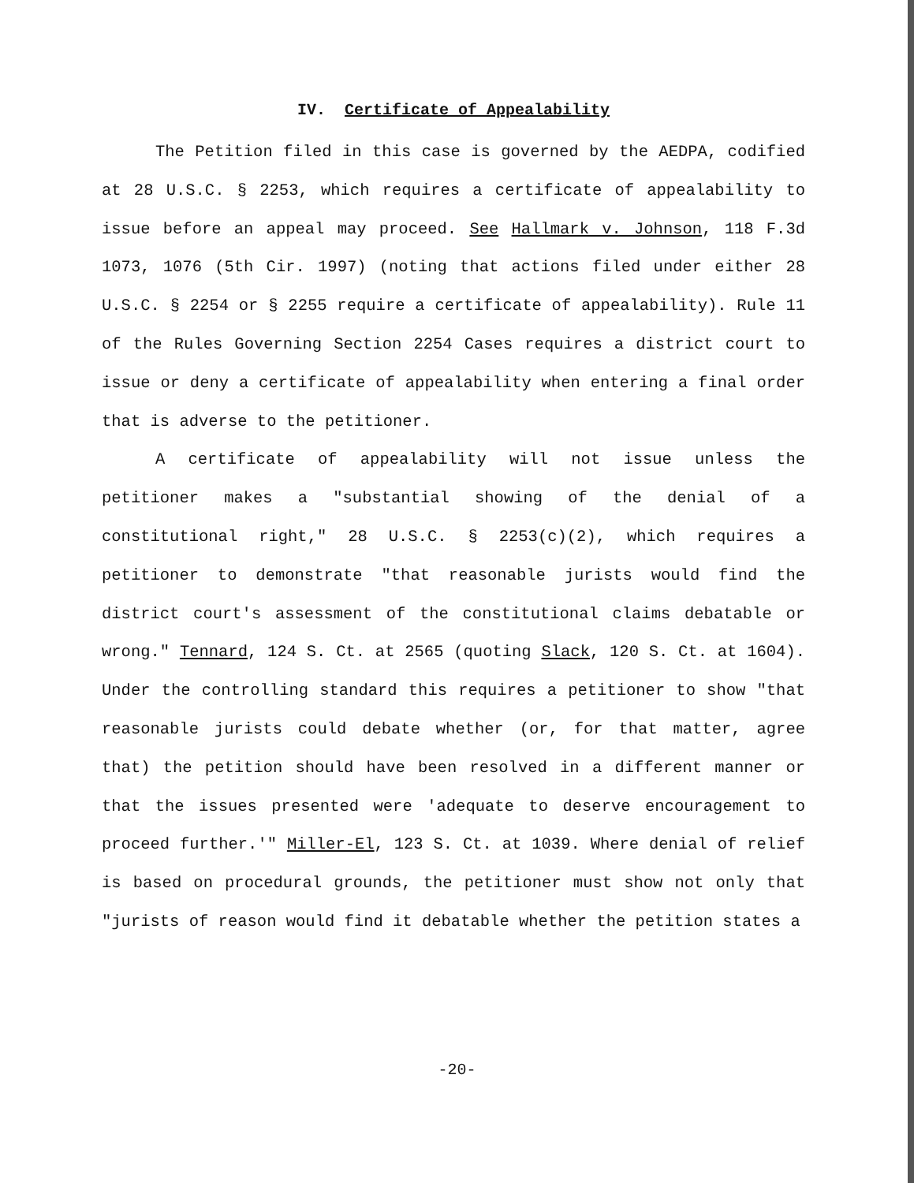IV. Certificate of Appealability
The Petition filed in this case is governed by the AEDPA, codified at 28 U.S.C. § 2253, which requires a certificate of appealability to issue before an appeal may proceed. See Hallmark v. Johnson, 118 F.3d 1073, 1076 (5th Cir. 1997) (noting that actions filed under either 28 U.S.C. § 2254 or § 2255 require a certificate of appealability). Rule 11 of the Rules Governing Section 2254 Cases requires a district court to issue or deny a certificate of appealability when entering a final order that is adverse to the petitioner.
A certificate of appealability will not issue unless the petitioner makes a "substantial showing of the denial of a constitutional right," 28 U.S.C. § 2253(c)(2), which requires a petitioner to demonstrate "that reasonable jurists would find the district court's assessment of the constitutional claims debatable or wrong." Tennard, 124 S. Ct. at 2565 (quoting Slack, 120 S. Ct. at 1604). Under the controlling standard this requires a petitioner to show "that reasonable jurists could debate whether (or, for that matter, agree that) the petition should have been resolved in a different manner or that the issues presented were 'adequate to deserve encouragement to proceed further.'" Miller-El, 123 S. Ct. at 1039. Where denial of relief is based on procedural grounds, the petitioner must show not only that "jurists of reason would find it debatable whether the petition states a
-20-